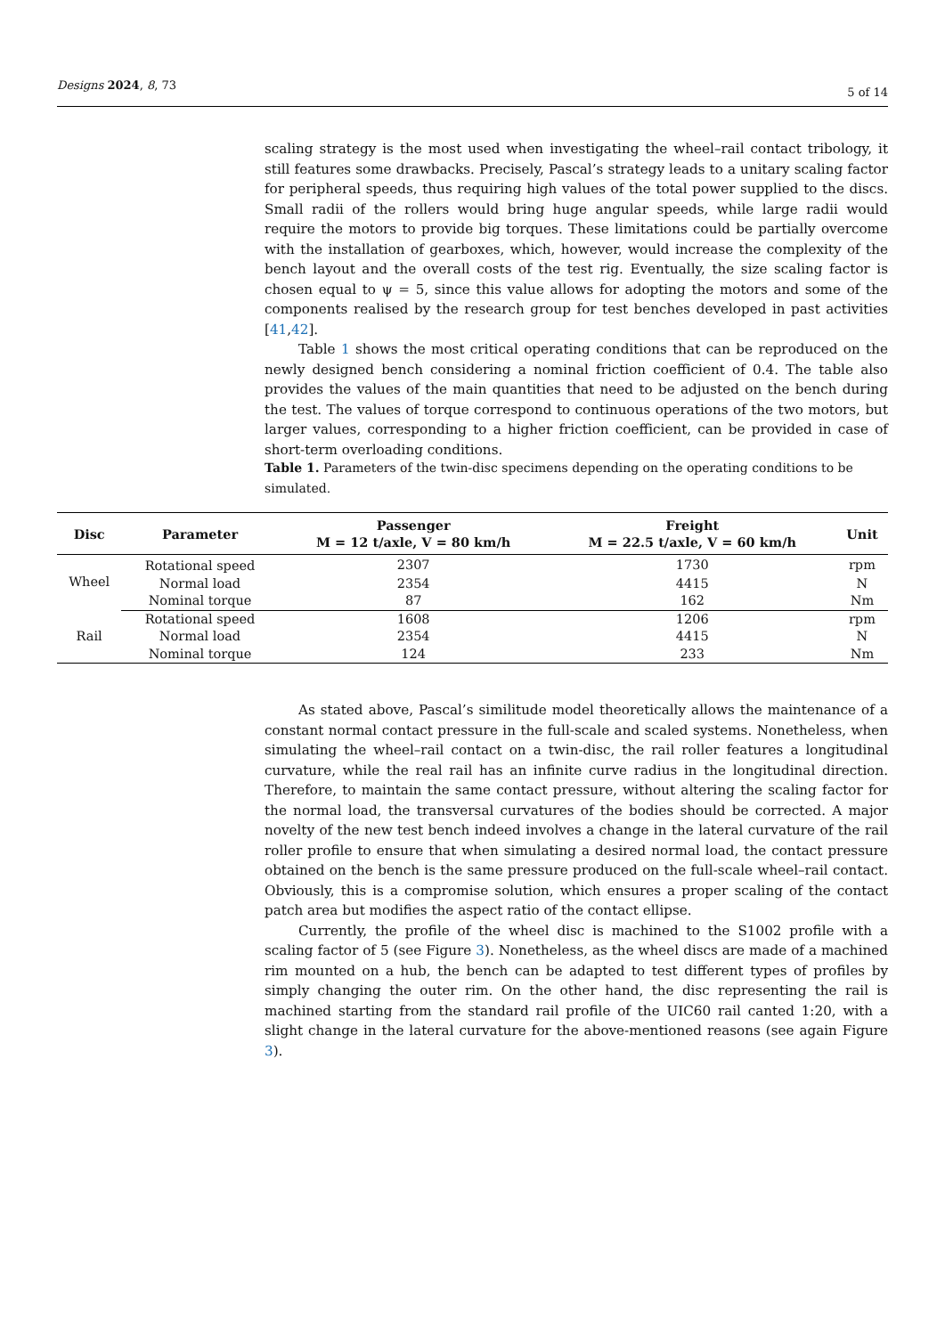Designs 2024, 8, 73 5 of 14
scaling strategy is the most used when investigating the wheel–rail contact tribology, it still features some drawbacks. Precisely, Pascal’s strategy leads to a unitary scaling factor for peripheral speeds, thus requiring high values of the total power supplied to the discs. Small radii of the rollers would bring huge angular speeds, while large radii would require the motors to provide big torques. These limitations could be partially overcome with the installation of gearboxes, which, however, would increase the complexity of the bench layout and the overall costs of the test rig. Eventually, the size scaling factor is chosen equal to ψ = 5, since this value allows for adopting the motors and some of the components realised by the research group for test benches developed in past activities [41,42].
Table 1 shows the most critical operating conditions that can be reproduced on the newly designed bench considering a nominal friction coefficient of 0.4. The table also provides the values of the main quantities that need to be adjusted on the bench during the test. The values of torque correspond to continuous operations of the two motors, but larger values, corresponding to a higher friction coefficient, can be provided in case of short-term overloading conditions.
Table 1. Parameters of the twin-disc specimens depending on the operating conditions to be simulated.
| Disc | Parameter | Passenger M = 12 t/axle, V = 80 km/h | Freight M = 22.5 t/axle, V = 60 km/h | Unit |
| --- | --- | --- | --- | --- |
| Wheel | Rotational speed | 2307 | 1730 | rpm |
| | Normal load | 2354 | 4415 | N |
| | Nominal torque | 87 | 162 | Nm |
| Rail | Rotational speed | 1608 | 1206 | rpm |
| | Normal load | 2354 | 4415 | N |
| | Nominal torque | 124 | 233 | Nm |
As stated above, Pascal’s similitude model theoretically allows the maintenance of a constant normal contact pressure in the full-scale and scaled systems. Nonetheless, when simulating the wheel–rail contact on a twin-disc, the rail roller features a longitudinal curvature, while the real rail has an infinite curve radius in the longitudinal direction. Therefore, to maintain the same contact pressure, without altering the scaling factor for the normal load, the transversal curvatures of the bodies should be corrected. A major novelty of the new test bench indeed involves a change in the lateral curvature of the rail roller profile to ensure that when simulating a desired normal load, the contact pressure obtained on the bench is the same pressure produced on the full-scale wheel–rail contact. Obviously, this is a compromise solution, which ensures a proper scaling of the contact patch area but modifies the aspect ratio of the contact ellipse.
Currently, the profile of the wheel disc is machined to the S1002 profile with a scaling factor of 5 (see Figure 3). Nonetheless, as the wheel discs are made of a machined rim mounted on a hub, the bench can be adapted to test different types of profiles by simply changing the outer rim. On the other hand, the disc representing the rail is machined starting from the standard rail profile of the UIC60 rail canted 1:20, with a slight change in the lateral curvature for the above-mentioned reasons (see again Figure 3).